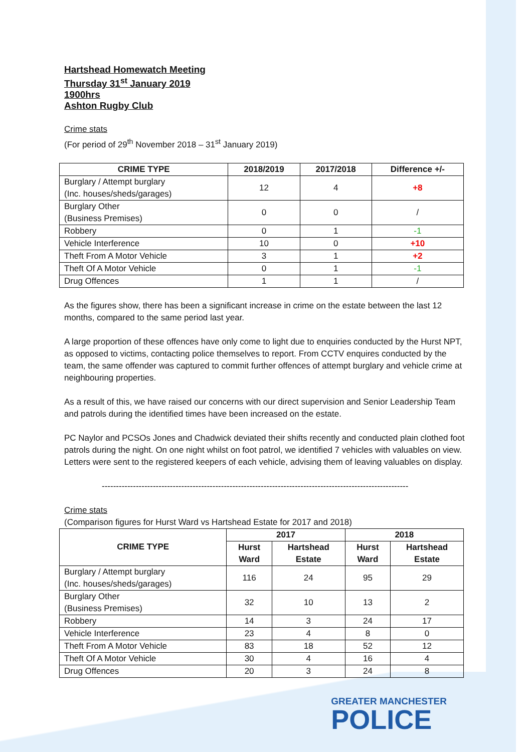Hartshead Homewatch Meeting
Thursday 31<sup>st</sup> January 2019
1900hrs
Ashton Rugby Club
Crime stats
(For period of 29<sup>th</sup> November 2018 – 31<sup>st</sup> January 2019)
| CRIME TYPE | 2018/2019 | 2017/2018 | Difference +/- |
| --- | --- | --- | --- |
| Burglary / Attempt burglary (Inc. houses/sheds/garages) | 12 | 4 | +8 |
| Burglary Other (Business Premises) | 0 | 0 | / |
| Robbery | 0 | 1 | -1 |
| Vehicle Interference | 10 | 0 | +10 |
| Theft From A Motor Vehicle | 3 | 1 | +2 |
| Theft Of A Motor Vehicle | 0 | 1 | -1 |
| Drug Offences | 1 | 1 | / |
As the figures show, there has been a significant increase in crime on the estate between the last 12 months, compared to the same period last year.
A large proportion of these offences have only come to light due to enquiries conducted by the Hurst NPT, as opposed to victims, contacting police themselves to report. From CCTV enquires conducted by the team, the same offender was captured to commit further offences of attempt burglary and vehicle crime at neighbouring properties.
As a result of this, we have raised our concerns with our direct supervision and Senior Leadership Team and patrols during the identified times have been increased on the estate.
PC Naylor and PCSOs Jones and Chadwick deviated their shifts recently and conducted plain clothed foot patrols during the night. On one night whilst on foot patrol, we identified 7 vehicles with valuables on view. Letters were sent to the registered keepers of each vehicle, advising them of leaving valuables on display.
------------------------------------------------------------------------------------------------------------
Crime stats
(Comparison figures for Hurst Ward vs Hartshead Estate for 2017 and 2018)
| CRIME TYPE | 2017 | | 2018 | |
| --- | --- | --- | --- | --- |
| | Hurst Ward | Hartshead Estate | Hurst Ward | Hartshead Estate |
| Burglary / Attempt burglary (Inc. houses/sheds/garages) | 116 | 24 | 95 | 29 |
| Burglary Other (Business Premises) | 32 | 10 | 13 | 2 |
| Robbery | 14 | 3 | 24 | 17 |
| Vehicle Interference | 23 | 4 | 8 | 0 |
| Theft From A Motor Vehicle | 83 | 18 | 52 | 12 |
| Theft Of A Motor Vehicle | 30 | 4 | 16 | 4 |
| Drug Offences | 20 | 3 | 24 | 8 |
GREATER MANCHESTER
POLICE